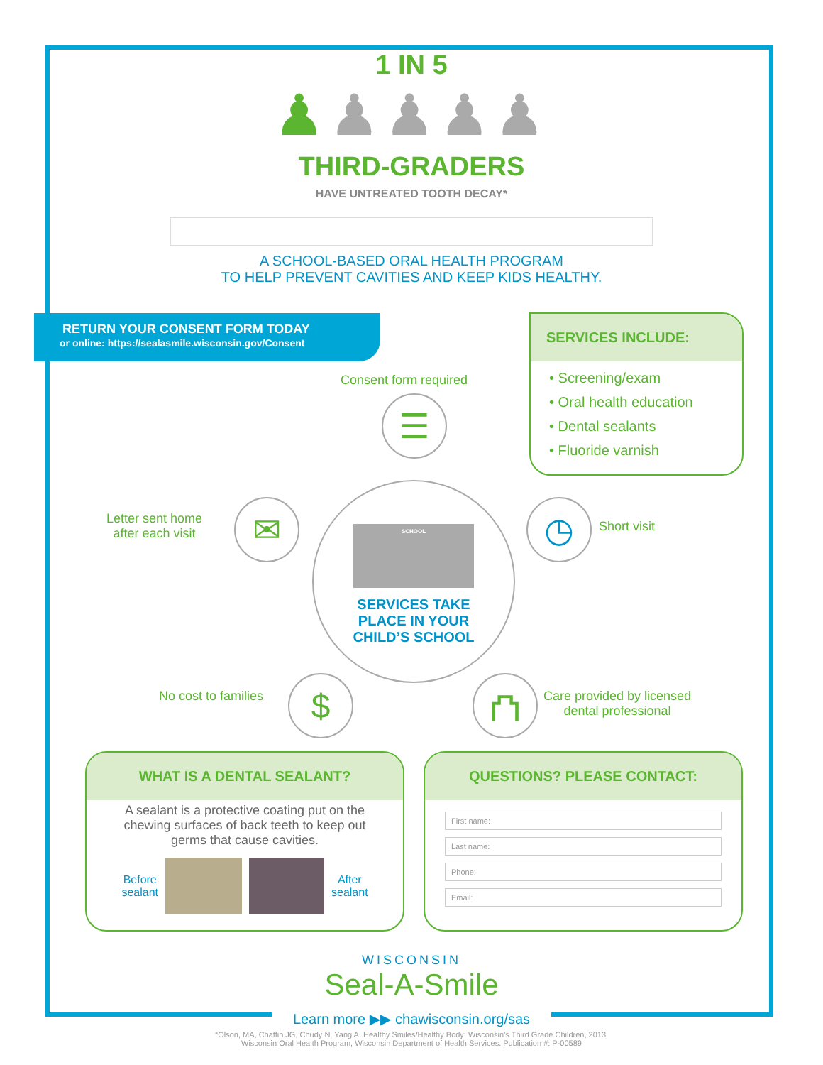1 IN 5
♟♟♟♟♟
THIRD-GRADERS
HAVE UNTREATED TOOTH DECAY*
A SCHOOL-BASED ORAL HEALTH PROGRAM
TO HELP PREVENT CAVITIES AND KEEP KIDS HEALTHY.
RETURN YOUR CONSENT FORM TODAY
or online: https://sealasmile.wisconsin.gov/Consent
SERVICES INCLUDE:
• Screening/exam
• Oral health education
• Dental sealants
• Fluoride varnish
Consent form required
☰
Letter sent home
after each visit
✉ ◷ Short visit
SCHOOL
SERVICES TAKE
PLACE IN YOUR
CHILD’S SCHOOL
No cost to families $ ⛫
Care provided by licensed
dental professional
WHAT IS A DENTAL SEALANT?
A sealant is a protective coating put on the chewing surfaces of back teeth to keep out germs that cause cavities.
Before
sealant
After
sealant
QUESTIONS? PLEASE CONTACT:
First name:
Last name:
Phone:
Email:
WISCONSIN
Seal-A-Smile
Learn more ▶▶ chawisconsin.org/sas
*Olson, MA, Chaffin JG, Chudy N, Yang A. Healthy Smiles/Healthy Body: Wisconsin’s Third Grade Children, 2013.
Wisconsin Oral Health Program, Wisconsin Department of Health Services. Publication #: P-00589